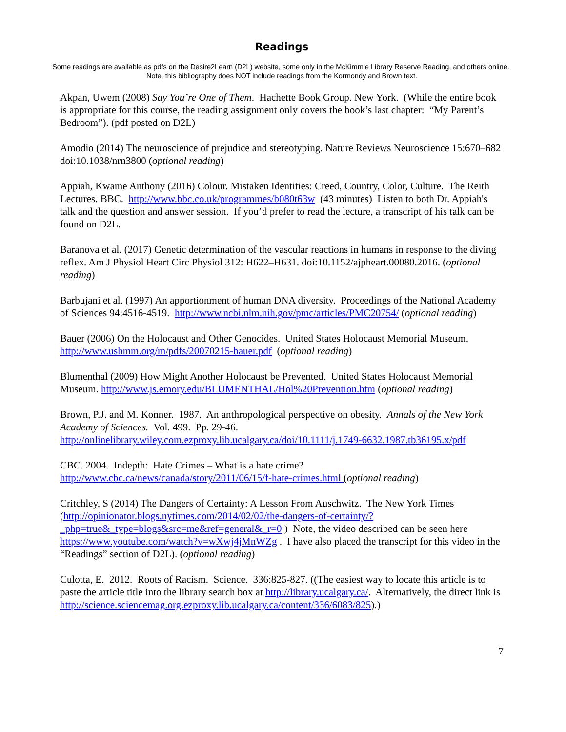Readings
Some readings are available as pdfs on the Desire2Learn (D2L) website, some only in the McKimmie Library Reserve Reading, and others online. Note, this bibliography does NOT include readings from the Kormondy and Brown text.
Akpan, Uwem (2008) Say You’re One of Them. Hachette Book Group. New York. (While the entire book is appropriate for this course, the reading assignment only covers the book’s last chapter: “My Parent’s Bedroom”). (pdf posted on D2L)
Amodio (2014) The neuroscience of prejudice and stereotyping. Nature Reviews Neuroscience 15:670–682 doi:10.1038/nrn3800 (optional reading)
Appiah, Kwame Anthony (2016) Colour. Mistaken Identities: Creed, Country, Color, Culture. The Reith Lectures. BBC. http://www.bbc.co.uk/programmes/b080t63w (43 minutes) Listen to both Dr. Appiah's talk and the question and answer session. If you’d prefer to read the lecture, a transcript of his talk can be found on D2L.
Baranova et al. (2017) Genetic determination of the vascular reactions in humans in response to the diving reflex. Am J Physiol Heart Circ Physiol 312: H622–H631. doi:10.1152/ajpheart.00080.2016. (optional reading)
Barbujani et al. (1997) An apportionment of human DNA diversity. Proceedings of the National Academy of Sciences 94:4516-4519. http://www.ncbi.nlm.nih.gov/pmc/articles/PMC20754/ (optional reading)
Bauer (2006) On the Holocaust and Other Genocides. United States Holocaust Memorial Museum. http://www.ushmm.org/m/pdfs/20070215-bauer.pdf (optional reading)
Blumenthal (2009) How Might Another Holocaust be Prevented. United States Holocaust Memorial Museum. http://www.js.emory.edu/BLUMENTHAL/Hol%20Prevention.htm (optional reading)
Brown, P.J. and M. Konner. 1987. An anthropological perspective on obesity. Annals of the New York Academy of Sciences. Vol. 499. Pp. 29-46. http://onlinelibrary.wiley.com.ezproxy.lib.ucalgary.ca/doi/10.1111/j.1749-6632.1987.tb36195.x/pdf
CBC. 2004. Indepth: Hate Crimes – What is a hate crime?
http://www.cbc.ca/news/canada/story/2011/06/15/f-hate-crimes.html (optional reading)
Critchley, S (2014) The Dangers of Certainty: A Lesson From Auschwitz. The New York Times (http://opinionator.blogs.nytimes.com/2014/02/02/the-dangers-of-certainty/?_php=true&_type=blogs&src=me&ref=general&_r=0 ) Note, the video described can be seen here https://www.youtube.com/watch?v=wXwj4jMnWZg . I have also placed the transcript for this video in the “Readings” section of D2L). (optional reading)
Culotta, E. 2012. Roots of Racism. Science. 336:825-827. ((The easiest way to locate this article is to paste the article title into the library search box at http://library.ucalgary.ca/. Alternatively, the direct link is http://science.sciencemag.org.ezproxy.lib.ucalgary.ca/content/336/6083/825).)
7